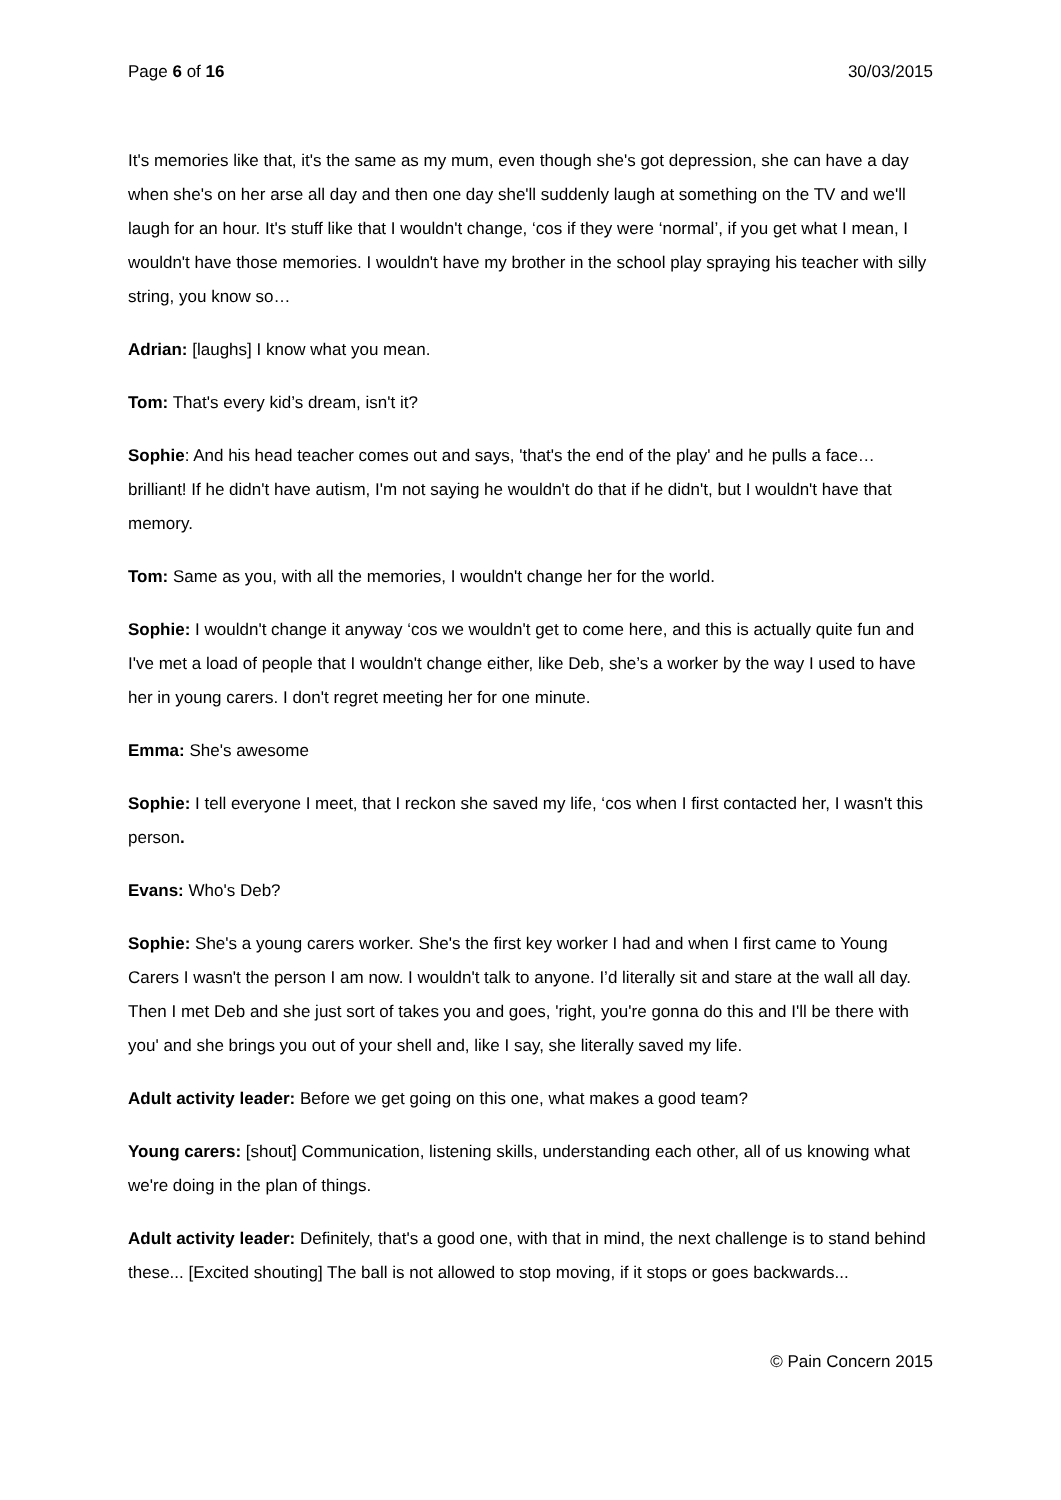Page 6 of 16 30/03/2015
It's memories like that, it's the same as my mum, even though she's got depression, she can have a day when she's on her arse all day and then one day she'll suddenly laugh at something on the TV and we'll laugh for an hour. It's stuff like that I wouldn't change, ‘cos if they were ‘normal’, if you get what I mean, I wouldn't have those memories. I wouldn't have my brother in the school play spraying his teacher with silly string, you know so…
Adrian: [laughs] I know what you mean.
Tom: That's every kid’s dream, isn't it?
Sophie: And his head teacher comes out and says, 'that's the end of the play' and he pulls a face… brilliant! If he didn't have autism, I'm not saying he wouldn't do that if he didn't, but I wouldn't have that memory.
Tom: Same as you, with all the memories, I wouldn't change her for the world.
Sophie: I wouldn't change it anyway ‘cos we wouldn't get to come here, and this is actually quite fun and I've met a load of people that I wouldn't change either, like Deb, she’s a worker by the way I used to have her in young carers. I don't regret meeting her for one minute.
Emma: She's awesome
Sophie: I tell everyone I meet, that I reckon she saved my life, ‘cos when I first contacted her, I wasn't this person.
Evans: Who's Deb?
Sophie: She's a young carers worker. She's the first key worker I had and when I first came to Young Carers I wasn't the person I am now. I wouldn't talk to anyone. I’d literally sit and stare at the wall all day. Then I met Deb and she just sort of takes you and goes, 'right, you're gonna do this and I'll be there with you' and she brings you out of your shell and, like I say, she literally saved my life.
Adult activity leader: Before we get going on this one, what makes a good team?
Young carers: [shout] Communication, listening skills, understanding each other, all of us knowing what we're doing in the plan of things.
Adult activity leader: Definitely, that's a good one, with that in mind, the next challenge is to stand behind these... [Excited shouting] The ball is not allowed to stop moving, if it stops or goes backwards...
© Pain Concern 2015